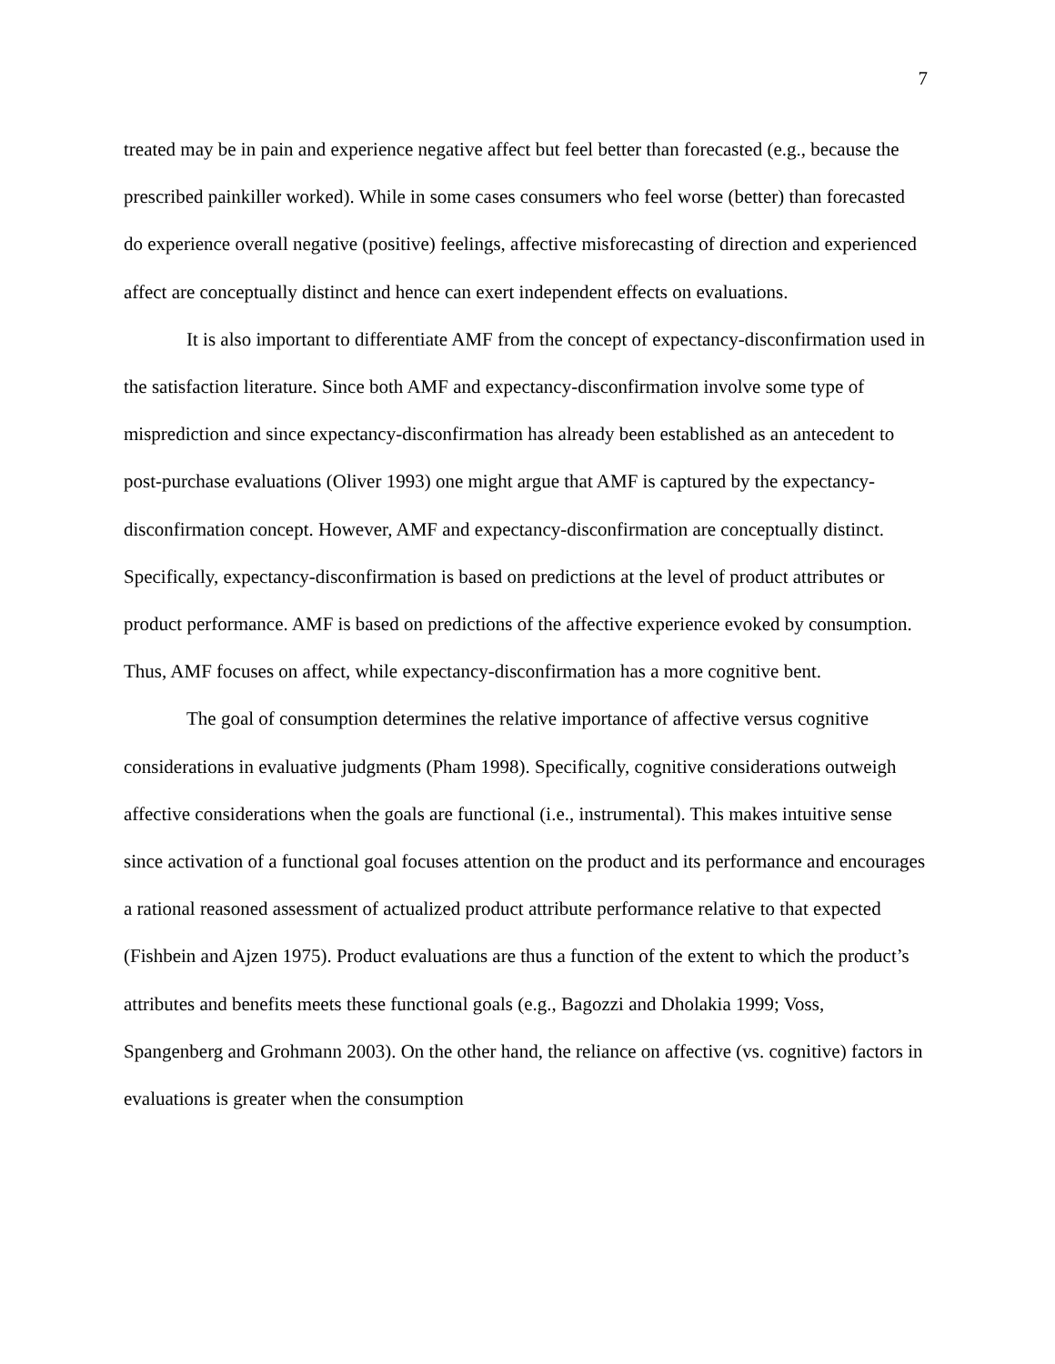7
treated may be in pain and experience negative affect but feel better than forecasted (e.g., because the prescribed painkiller worked). While in some cases consumers who feel worse (better) than forecasted do experience overall negative (positive) feelings, affective misforecasting of direction and experienced affect are conceptually distinct and hence can exert independent effects on evaluations.
It is also important to differentiate AMF from the concept of expectancy-disconfirmation used in the satisfaction literature. Since both AMF and expectancy-disconfirmation involve some type of misprediction and since expectancy-disconfirmation has already been established as an antecedent to post-purchase evaluations (Oliver 1993) one might argue that AMF is captured by the expectancy-disconfirmation concept. However, AMF and expectancy-disconfirmation are conceptually distinct. Specifically, expectancy-disconfirmation is based on predictions at the level of product attributes or product performance. AMF is based on predictions of the affective experience evoked by consumption. Thus, AMF focuses on affect, while expectancy-disconfirmation has a more cognitive bent.
The goal of consumption determines the relative importance of affective versus cognitive considerations in evaluative judgments (Pham 1998). Specifically, cognitive considerations outweigh affective considerations when the goals are functional (i.e., instrumental). This makes intuitive sense since activation of a functional goal focuses attention on the product and its performance and encourages a rational reasoned assessment of actualized product attribute performance relative to that expected (Fishbein and Ajzen 1975). Product evaluations are thus a function of the extent to which the product’s attributes and benefits meets these functional goals (e.g., Bagozzi and Dholakia 1999; Voss, Spangenberg and Grohmann 2003). On the other hand, the reliance on affective (vs. cognitive) factors in evaluations is greater when the consumption